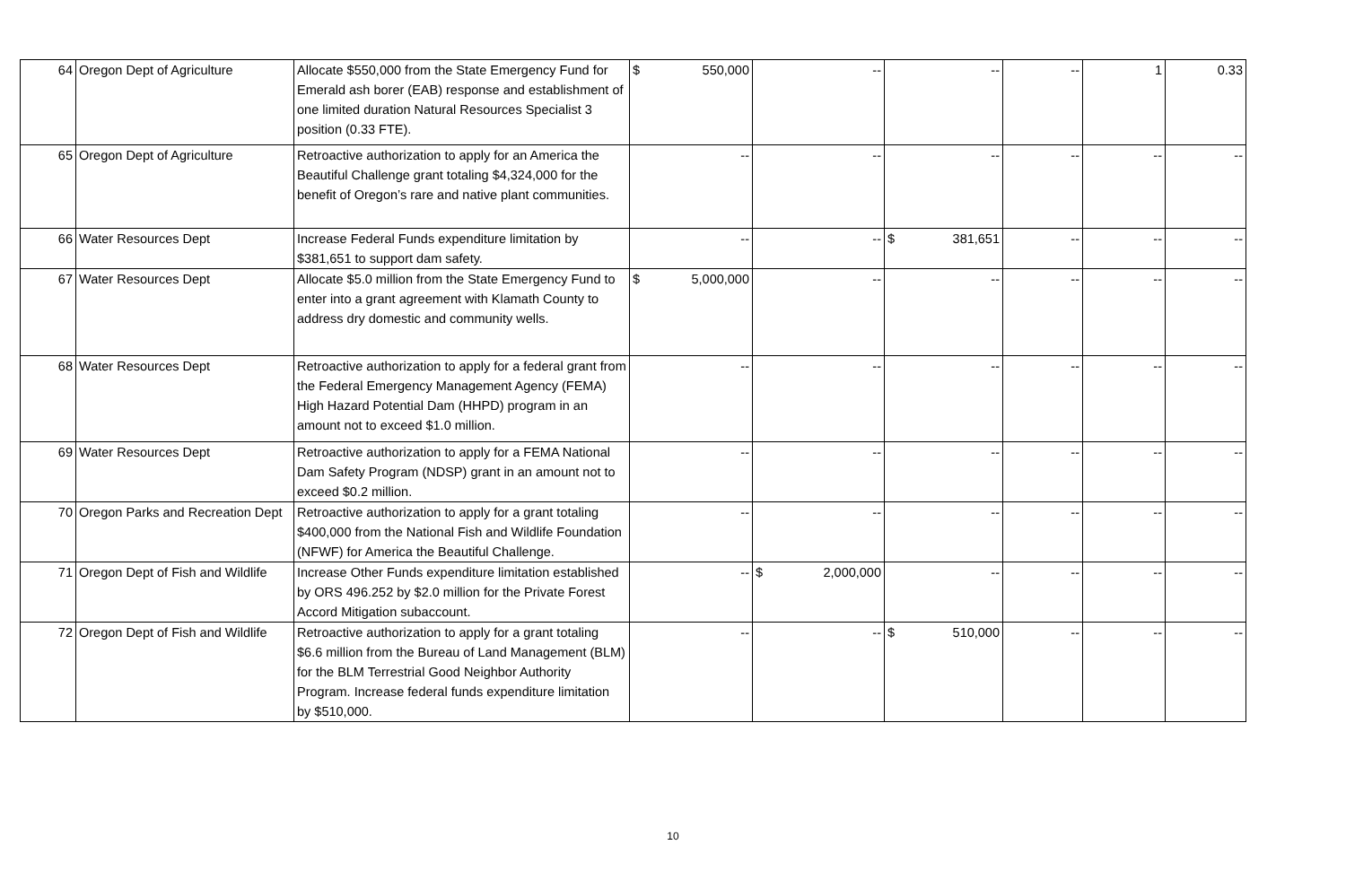| 64 | Oregon Dept of Agriculture | Allocate $550,000 from the State Emergency Fund for Emerald ash borer (EAB) response and establishment of one limited duration Natural Resources Specialist 3 position (0.33 FTE). | $ 550,000 | -- | -- | -- | 1 | 0.33 |
| 65 | Oregon Dept of Agriculture | Retroactive authorization to apply for an America the Beautiful Challenge grant totaling $4,324,000 for the benefit of Oregon’s rare and native plant communities. | -- | -- | -- | -- | -- | -- |
| 66 | Water Resources Dept | Increase Federal Funds expenditure limitation by $381,651 to support dam safety. | -- | -- | $ 381,651 | -- | -- | -- |
| 67 | Water Resources Dept | Allocate $5.0 million from the State Emergency Fund to enter into a grant agreement with Klamath County to address dry domestic and community wells. | $ 5,000,000 | -- | -- | -- | -- | -- |
| 68 | Water Resources Dept | Retroactive authorization to apply for a federal grant from the Federal Emergency Management Agency (FEMA) High Hazard Potential Dam (HHPD) program in an amount not to exceed $1.0 million. | -- | -- | -- | -- | -- | -- |
| 69 | Water Resources Dept | Retroactive authorization to apply for a FEMA National Dam Safety Program (NDSP) grant in an amount not to exceed $0.2 million. | -- | -- | -- | -- | -- | -- |
| 70 | Oregon Parks and Recreation Dept | Retroactive authorization to apply for a grant totaling $400,000 from the National Fish and Wildlife Foundation (NFWF) for America the Beautiful Challenge. | -- | -- | -- | -- | -- | -- |
| 71 | Oregon Dept of Fish and Wildlife | Increase Other Funds expenditure limitation established by ORS 496.252 by $2.0 million for the Private Forest Accord Mitigation subaccount. | -- | $ 2,000,000 | -- | -- | -- | -- |
| 72 | Oregon Dept of Fish and Wildlife | Retroactive authorization to apply for a grant totaling $6.6 million from the Bureau of Land Management (BLM) for the BLM Terrestrial Good Neighbor Authority Program. Increase federal funds expenditure limitation by $510,000. | -- | -- | $ 510,000 | -- | -- | -- |
10